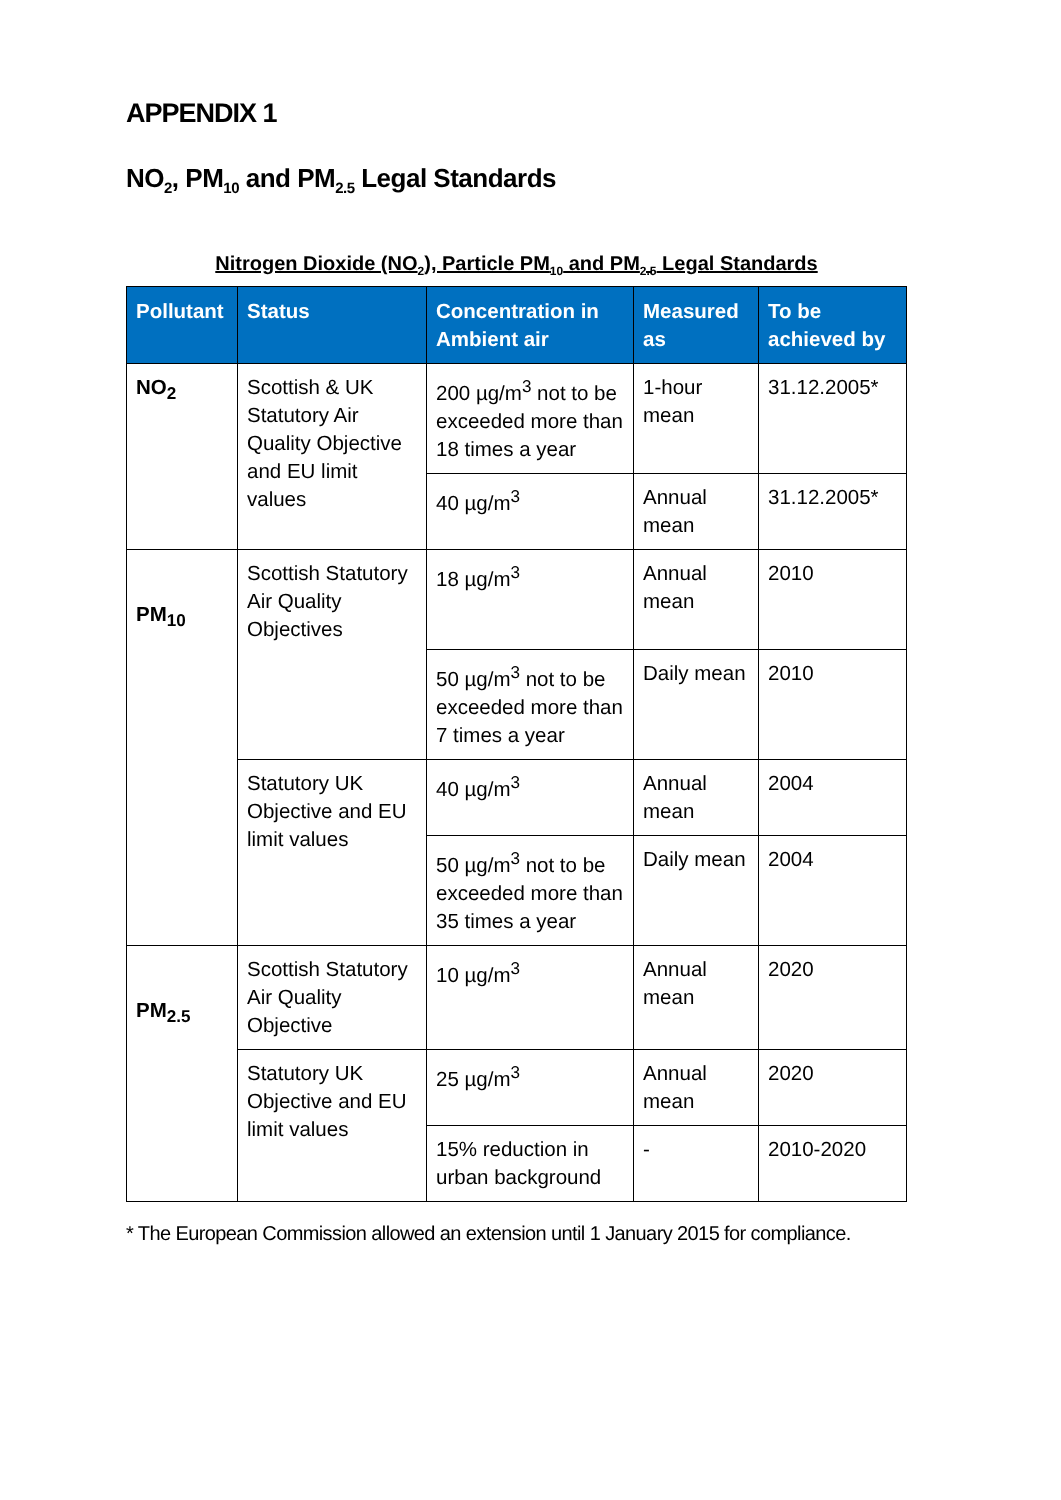APPENDIX 1
NO<sub>2</sub>, PM<sub>10</sub> and PM<sub>2.5</sub> Legal Standards
Nitrogen Dioxide (NO<sub>2</sub>), Particle PM<sub>10</sub> and PM<sub>2.5</sub> Legal Standards
| Pollutant | Status | Concentration in Ambient air | Measured as | To be achieved by |
| --- | --- | --- | --- | --- |
| NO<sub>2</sub> | Scottish & UK Statutory Air Quality Objective and EU limit values | 200 µg/m<sup>3</sup> not to be exceeded more than 18 times a year | 1-hour mean | 31.12.2005* |
| | | 40 µg/m<sup>3</sup> | Annual mean | 31.12.2005* |
| PM<sub>10</sub> | Scottish Statutory Air Quality Objectives | 18 µg/m<sup>3</sup> | Annual mean | 2010 |
| | | 50 µg/m<sup>3</sup> not to be exceeded more than 7 times a year | Daily mean | 2010 |
| | Statutory UK Objective and EU limit values | 40 µg/m<sup>3</sup> | Annual mean | 2004 |
| | | 50 µg/m<sup>3</sup> not to be exceeded more than 35 times a year | Daily mean | 2004 |
| PM<sub>2.5</sub> | Scottish Statutory Air Quality Objective | 10 µg/m<sup>3</sup> | Annual mean | 2020 |
| | Statutory UK Objective and EU limit values | 25 µg/m<sup>3</sup> | Annual mean | 2020 |
| | | 15% reduction in urban background | - | 2010-2020 |
* The European Commission allowed an extension until 1 January 2015 for compliance.